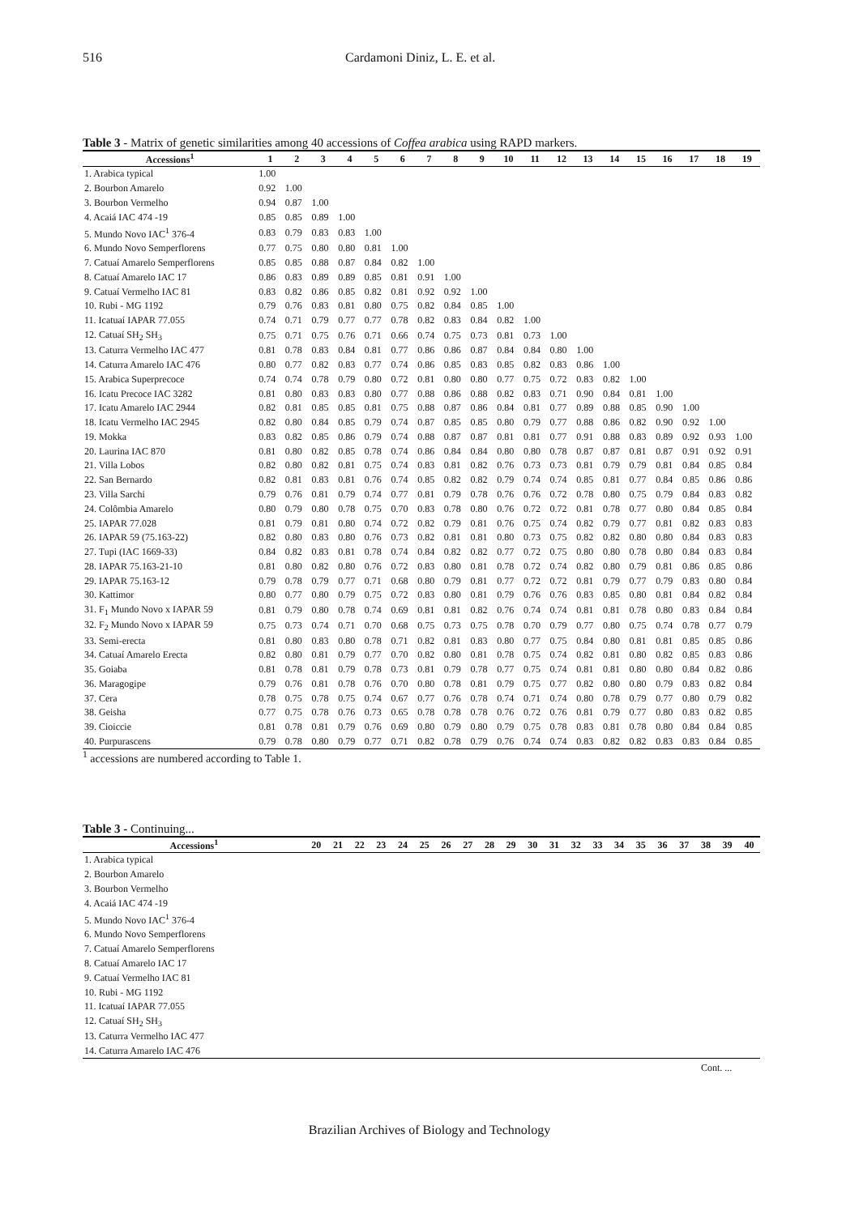516 Cardamoni Diniz, L. E. et al.
Table 3 - Matrix of genetic similarities among 40 accessions of Coffea arabica using RAPD markers.
| Accessions<sup>1</sup> | 1 | 2 | 3 | 4 | 5 | 6 | 7 | 8 | 9 | 10 | 11 | 12 | 13 | 14 | 15 | 16 | 17 | 18 | 19 |
| --- | --- | --- | --- | --- | --- | --- | --- | --- | --- | --- | --- | --- | --- | --- | --- | --- | --- | --- | --- |
| 1. Arabica typical | 1.00 | | | | | | | | | | | | | | | | | | |
| 2. Bourbon Amarelo | 0.92 | 1.00 | | | | | | | | | | | | | | | | | |
| 3. Bourbon Vermelho | 0.94 | 0.87 | 1.00 | | | | | | | | | | | | | | | | |
| 4. Acaiá IAC 474 -19 | 0.85 | 0.85 | 0.89 | 1.00 | | | | | | | | | | | | | | | |
| 5. Mundo Novo IAC<sup>1</sup> 376-4 | 0.83 | 0.79 | 0.83 | 0.83 | 1.00 | | | | | | | | | | | | | | |
| 6. Mundo Novo Semperflorens | 0.77 | 0.75 | 0.80 | 0.80 | 0.81 | 1.00 | | | | | | | | | | | | | |
| 7. Catuaí Amarelo Semperflorens | 0.85 | 0.85 | 0.88 | 0.87 | 0.84 | 0.82 | 1.00 | | | | | | | | | | | | |
| 8. Catuaí Amarelo IAC 17 | 0.86 | 0.83 | 0.89 | 0.89 | 0.85 | 0.81 | 0.91 | 1.00 | | | | | | | | | | | |
| 9. Catuaí Vermelho IAC 81 | 0.83 | 0.82 | 0.86 | 0.85 | 0.82 | 0.81 | 0.92 | 0.92 | 1.00 | | | | | | | | | | |
| 10. Rubi - MG 1192 | 0.79 | 0.76 | 0.83 | 0.81 | 0.80 | 0.75 | 0.82 | 0.84 | 0.85 | 1.00 | | | | | | | | | |
| 11. Icatuaí IAPAR 77.055 | 0.74 | 0.71 | 0.79 | 0.77 | 0.77 | 0.78 | 0.82 | 0.83 | 0.84 | 0.82 | 1.00 | | | | | | | | |
| 12. Catuaí SH<sub>2</sub> SH<sub>3</sub> | 0.75 | 0.71 | 0.75 | 0.76 | 0.71 | 0.66 | 0.74 | 0.75 | 0.73 | 0.81 | 0.73 | 1.00 | | | | | | | |
| 13. Caturra Vermelho IAC 477 | 0.81 | 0.78 | 0.83 | 0.84 | 0.81 | 0.77 | 0.86 | 0.86 | 0.87 | 0.84 | 0.84 | 0.80 | 1.00 | | | | | | |
| 14. Caturra Amarelo IAC 476 | 0.80 | 0.77 | 0.82 | 0.83 | 0.77 | 0.74 | 0.86 | 0.85 | 0.83 | 0.85 | 0.82 | 0.83 | 0.86 | 1.00 | | | | | |
| 15. Arabica Superprecoce | 0.74 | 0.74 | 0.78 | 0.79 | 0.80 | 0.72 | 0.81 | 0.80 | 0.80 | 0.77 | 0.75 | 0.72 | 0.83 | 0.82 | 1.00 | | | | |
| 16. Icatu Precoce IAC 3282 | 0.81 | 0.80 | 0.83 | 0.83 | 0.80 | 0.77 | 0.88 | 0.86 | 0.88 | 0.82 | 0.83 | 0.71 | 0.90 | 0.84 | 0.81 | 1.00 | | | |
| 17. Icatu Amarelo IAC 2944 | 0.82 | 0.81 | 0.85 | 0.85 | 0.81 | 0.75 | 0.88 | 0.87 | 0.86 | 0.84 | 0.81 | 0.77 | 0.89 | 0.88 | 0.85 | 0.90 | 1.00 | | |
| 18. Icatu Vermelho IAC 2945 | 0.82 | 0.80 | 0.84 | 0.85 | 0.79 | 0.74 | 0.87 | 0.85 | 0.85 | 0.80 | 0.79 | 0.77 | 0.88 | 0.86 | 0.82 | 0.90 | 0.92 | 1.00 | |
| 19. Mokka | 0.83 | 0.82 | 0.85 | 0.86 | 0.79 | 0.74 | 0.88 | 0.87 | 0.87 | 0.81 | 0.81 | 0.77 | 0.91 | 0.88 | 0.83 | 0.89 | 0.92 | 0.93 | 1.00 |
| 20. Laurina IAC 870 | 0.81 | 0.80 | 0.82 | 0.85 | 0.78 | 0.74 | 0.86 | 0.84 | 0.84 | 0.80 | 0.80 | 0.78 | 0.87 | 0.87 | 0.81 | 0.87 | 0.91 | 0.92 | 0.91 |
| 21. Villa Lobos | 0.82 | 0.80 | 0.82 | 0.81 | 0.75 | 0.74 | 0.83 | 0.81 | 0.82 | 0.76 | 0.73 | 0.73 | 0.81 | 0.79 | 0.79 | 0.81 | 0.84 | 0.85 | 0.84 |
| 22. San Bernardo | 0.82 | 0.81 | 0.83 | 0.81 | 0.76 | 0.74 | 0.85 | 0.82 | 0.82 | 0.79 | 0.74 | 0.74 | 0.85 | 0.81 | 0.77 | 0.84 | 0.85 | 0.86 | 0.86 |
| 23. Villa Sarchi | 0.79 | 0.76 | 0.81 | 0.79 | 0.74 | 0.77 | 0.81 | 0.79 | 0.78 | 0.76 | 0.76 | 0.72 | 0.78 | 0.80 | 0.75 | 0.79 | 0.84 | 0.83 | 0.82 |
| 24. Colômbia Amarelo | 0.80 | 0.79 | 0.80 | 0.78 | 0.75 | 0.70 | 0.83 | 0.78 | 0.80 | 0.76 | 0.72 | 0.72 | 0.81 | 0.78 | 0.77 | 0.80 | 0.84 | 0.85 | 0.84 |
| 25. IAPAR 77.028 | 0.81 | 0.79 | 0.81 | 0.80 | 0.74 | 0.72 | 0.82 | 0.79 | 0.81 | 0.76 | 0.75 | 0.74 | 0.82 | 0.79 | 0.77 | 0.81 | 0.82 | 0.83 | 0.83 |
| 26. IAPAR 59 (75.163-22) | 0.82 | 0.80 | 0.83 | 0.80 | 0.76 | 0.73 | 0.82 | 0.81 | 0.81 | 0.80 | 0.73 | 0.75 | 0.82 | 0.82 | 0.80 | 0.80 | 0.84 | 0.83 | 0.83 |
| 27. Tupi (IAC 1669-33) | 0.84 | 0.82 | 0.83 | 0.81 | 0.78 | 0.74 | 0.84 | 0.82 | 0.82 | 0.77 | 0.72 | 0.75 | 0.80 | 0.80 | 0.78 | 0.80 | 0.84 | 0.83 | 0.84 |
| 28. IAPAR 75.163-21-10 | 0.81 | 0.80 | 0.82 | 0.80 | 0.76 | 0.72 | 0.83 | 0.80 | 0.81 | 0.78 | 0.72 | 0.74 | 0.82 | 0.80 | 0.79 | 0.81 | 0.86 | 0.85 | 0.86 |
| 29. IAPAR 75.163-12 | 0.79 | 0.78 | 0.79 | 0.77 | 0.71 | 0.68 | 0.80 | 0.79 | 0.81 | 0.77 | 0.72 | 0.72 | 0.81 | 0.79 | 0.77 | 0.79 | 0.83 | 0.80 | 0.84 |
| 30. Kattimor | 0.80 | 0.77 | 0.80 | 0.79 | 0.75 | 0.72 | 0.83 | 0.80 | 0.81 | 0.79 | 0.76 | 0.76 | 0.83 | 0.85 | 0.80 | 0.81 | 0.84 | 0.82 | 0.84 |
| 31. F<sub>1</sub> Mundo Novo x IAPAR 59 | 0.81 | 0.79 | 0.80 | 0.78 | 0.74 | 0.69 | 0.81 | 0.81 | 0.82 | 0.76 | 0.74 | 0.74 | 0.81 | 0.81 | 0.78 | 0.80 | 0.83 | 0.84 | 0.84 |
| 32. F<sub>2</sub> Mundo Novo x IAPAR 59 | 0.75 | 0.73 | 0.74 | 0.71 | 0.70 | 0.68 | 0.75 | 0.73 | 0.75 | 0.78 | 0.70 | 0.79 | 0.77 | 0.80 | 0.75 | 0.74 | 0.78 | 0.77 | 0.79 |
| 33. Semi-erecta | 0.81 | 0.80 | 0.83 | 0.80 | 0.78 | 0.71 | 0.82 | 0.81 | 0.83 | 0.80 | 0.77 | 0.75 | 0.84 | 0.80 | 0.81 | 0.81 | 0.85 | 0.85 | 0.86 |
| 34. Catuaí Amarelo Erecta | 0.82 | 0.80 | 0.81 | 0.79 | 0.77 | 0.70 | 0.82 | 0.80 | 0.81 | 0.78 | 0.75 | 0.74 | 0.82 | 0.81 | 0.80 | 0.82 | 0.85 | 0.83 | 0.86 |
| 35. Goiaba | 0.81 | 0.78 | 0.81 | 0.79 | 0.78 | 0.73 | 0.81 | 0.79 | 0.78 | 0.77 | 0.75 | 0.74 | 0.81 | 0.81 | 0.80 | 0.80 | 0.84 | 0.82 | 0.86 |
| 36. Maragogipe | 0.79 | 0.76 | 0.81 | 0.78 | 0.76 | 0.70 | 0.80 | 0.78 | 0.81 | 0.79 | 0.75 | 0.77 | 0.82 | 0.80 | 0.80 | 0.79 | 0.83 | 0.82 | 0.84 |
| 37. Cera | 0.78 | 0.75 | 0.78 | 0.75 | 0.74 | 0.67 | 0.77 | 0.76 | 0.78 | 0.74 | 0.71 | 0.74 | 0.80 | 0.78 | 0.79 | 0.77 | 0.80 | 0.79 | 0.82 |
| 38. Geisha | 0.77 | 0.75 | 0.78 | 0.76 | 0.73 | 0.65 | 0.78 | 0.78 | 0.78 | 0.76 | 0.72 | 0.76 | 0.81 | 0.79 | 0.77 | 0.80 | 0.83 | 0.82 | 0.85 |
| 39. Cioiccie | 0.81 | 0.78 | 0.81 | 0.79 | 0.76 | 0.69 | 0.80 | 0.79 | 0.80 | 0.79 | 0.75 | 0.78 | 0.83 | 0.81 | 0.78 | 0.80 | 0.84 | 0.84 | 0.85 |
| 40. Purpurascens | 0.79 | 0.78 | 0.80 | 0.79 | 0.77 | 0.71 | 0.82 | 0.78 | 0.79 | 0.76 | 0.74 | 0.74 | 0.83 | 0.82 | 0.82 | 0.83 | 0.83 | 0.84 | 0.85 |
<sup>1</sup> accessions are numbered according to Table 1.
Table 3 - Continuing...
| Accessions<sup>1</sup> | 20 | 21 | 22 | 23 | 24 | 25 | 26 | 27 | 28 | 29 | 30 | 31 | 32 | 33 | 34 | 35 | 36 | 37 | 38 | 39 | 40 |
| --- | --- | --- | --- | --- | --- | --- | --- | --- | --- | --- | --- | --- | --- | --- | --- | --- | --- | --- | --- | --- | --- |
| 1. Arabica typical | | | | | | | | | | | | | | | | | | | | | |
| 2. Bourbon Amarelo | | | | | | | | | | | | | | | | | | | | | |
| 3. Bourbon Vermelho | | | | | | | | | | | | | | | | | | | | | |
| 4. Acaiá IAC 474 -19 | | | | | | | | | | | | | | | | | | | | | |
| 5. Mundo Novo IAC<sup>1</sup> 376-4 | | | | | | | | | | | | | | | | | | | | | |
| 6. Mundo Novo Semperflorens | | | | | | | | | | | | | | | | | | | | | |
| 7. Catuaí Amarelo Semperflorens | | | | | | | | | | | | | | | | | | | | | |
| 8. Catuaí Amarelo IAC 17 | | | | | | | | | | | | | | | | | | | | | |
| 9. Catuaí Vermelho IAC 81 | | | | | | | | | | | | | | | | | | | | | |
| 10. Rubi - MG 1192 | | | | | | | | | | | | | | | | | | | | | |
| 11. Icatuaí IAPAR 77.055 | | | | | | | | | | | | | | | | | | | | | |
| 12. Catuaí SH<sub>2</sub> SH<sub>3</sub> | | | | | | | | | | | | | | | | | | | | | |
| 13. Caturra Vermelho IAC 477 | | | | | | | | | | | | | | | | | | | | | |
| 14. Caturra Amarelo IAC 476 | | | | | | | | | | | | | | | | | | | | | |
Cont. ...
Brazilian Archives of Biology and Technology